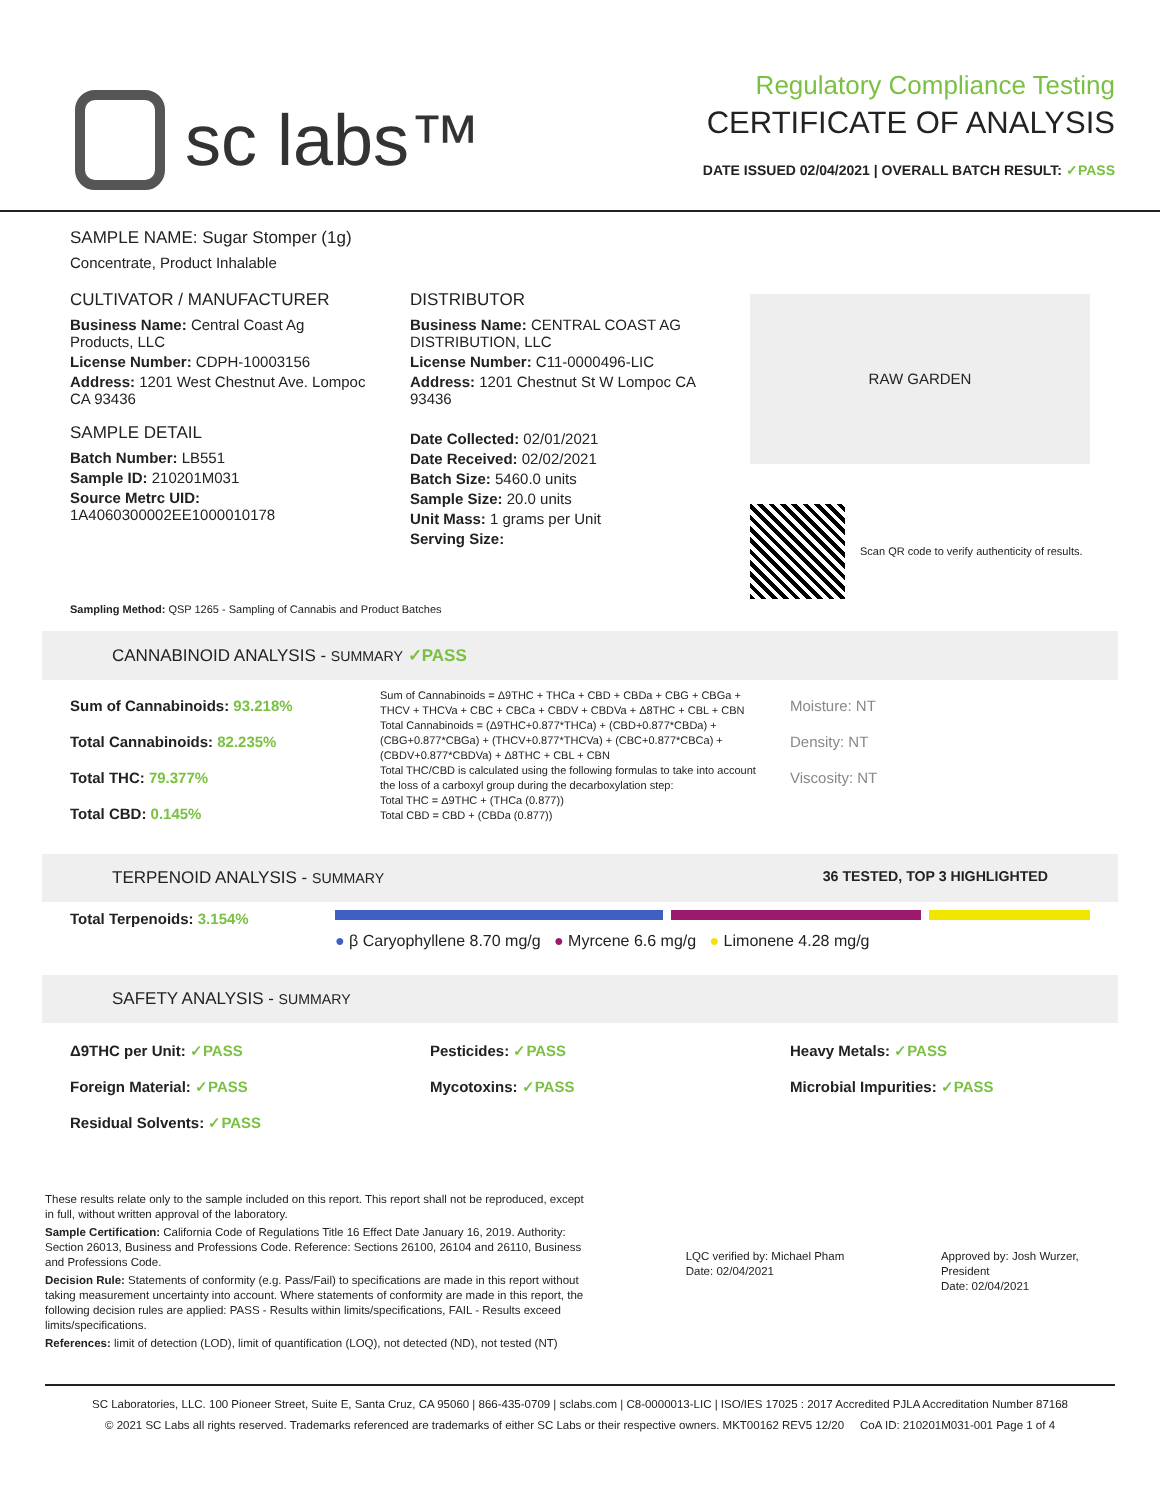sc labs™
Regulatory Compliance Testing
CERTIFICATE OF ANALYSIS
DATE ISSUED 02/04/2021 | OVERALL BATCH RESULT: ✓PASS
SAMPLE NAME: Sugar Stomper (1g)
Concentrate, Product Inhalable
CULTIVATOR / MANUFACTURER
Business Name: Central Coast Ag Products, LLC
License Number: CDPH-10003156
Address: 1201 West Chestnut Ave. Lompoc CA 93436
SAMPLE DETAIL
Batch Number: LB551
Sample ID: 210201M031
Source Metrc UID:
1A4060300002EE1000010178
DISTRIBUTOR
Business Name: CENTRAL COAST AG DISTRIBUTION, LLC
License Number: C11-0000496-LIC
Address: 1201 Chestnut St W Lompoc CA 93436
Date Collected: 02/01/2021
Date Received: 02/02/2021
Batch Size: 5460.0 units
Sample Size: 20.0 units
Unit Mass: 1 grams per Unit
Serving Size:
RAW GARDEN
Scan QR code to verify authenticity of results.
Sampling Method: QSP 1265 - Sampling of Cannabis and Product Batches
CANNABINOID ANALYSIS - SUMMARY ✓PASS
Sum of Cannabinoids: 93.218%
Total Cannabinoids: 82.235%
Total THC: 79.377%
Total CBD: 0.145%
Sum of Cannabinoids = Δ9THC + THCa + CBD + CBDa + CBG + CBGa + THCV + THCVa + CBC + CBCa + CBDV + CBDVa + Δ8THC + CBL + CBN
Total Cannabinoids = (Δ9THC+0.877*THCa) + (CBD+0.877*CBDa) + (CBG+0.877*CBGa) + (THCV+0.877*THCVa) + (CBC+0.877*CBCa) + (CBDV+0.877*CBDVa) + Δ8THC + CBL + CBN
Total THC/CBD is calculated using the following formulas to take into account the loss of a carboxyl group during the decarboxylation step:
Total THC = Δ9THC + (THCa (0.877))
Total CBD = CBD + (CBDa (0.877))
Moisture: NT
Density: NT
Viscosity: NT
TERPENOID ANALYSIS - SUMMARY 36 TESTED, TOP 3 HIGHLIGHTED
Total Terpenoids: 3.154%
● β Caryophyllene 8.70 mg/g ● Myrcene 6.6 mg/g ● Limonene 4.28 mg/g
SAFETY ANALYSIS - SUMMARY
Δ9THC per Unit: ✓PASS
Foreign Material: ✓PASS
Residual Solvents: ✓PASS
Pesticides: ✓PASS
Mycotoxins: ✓PASS
Heavy Metals: ✓PASS
Microbial Impurities: ✓PASS
These results relate only to the sample included on this report. This report shall not be reproduced, except in full, without written approval of the laboratory.
Sample Certification: California Code of Regulations Title 16 Effect Date January 16, 2019. Authority: Section 26013, Business and Professions Code. Reference: Sections 26100, 26104 and 26110, Business and Professions Code.
Decision Rule: Statements of conformity (e.g. Pass/Fail) to specifications are made in this report without taking measurement uncertainty into account. Where statements of conformity are made in this report, the following decision rules are applied: PASS - Results within limits/specifications, FAIL - Results exceed limits/specifications.
References: limit of detection (LOD), limit of quantification (LOQ), not detected (ND), not tested (NT)
LQC verified by: Michael Pham
Date: 02/04/2021
Approved by: Josh Wurzer, President
Date: 02/04/2021
SC Laboratories, LLC. 100 Pioneer Street, Suite E, Santa Cruz, CA 95060 | 866-435-0709 | sclabs.com | C8-0000013-LIC | ISO/IES 17025 : 2017 Accredited PJLA Accreditation Number 87168
© 2021 SC Labs all rights reserved. Trademarks referenced are trademarks of either SC Labs or their respective owners. MKT00162 REV5 12/20 CoA ID: 210201M031-001 Page 1 of 4